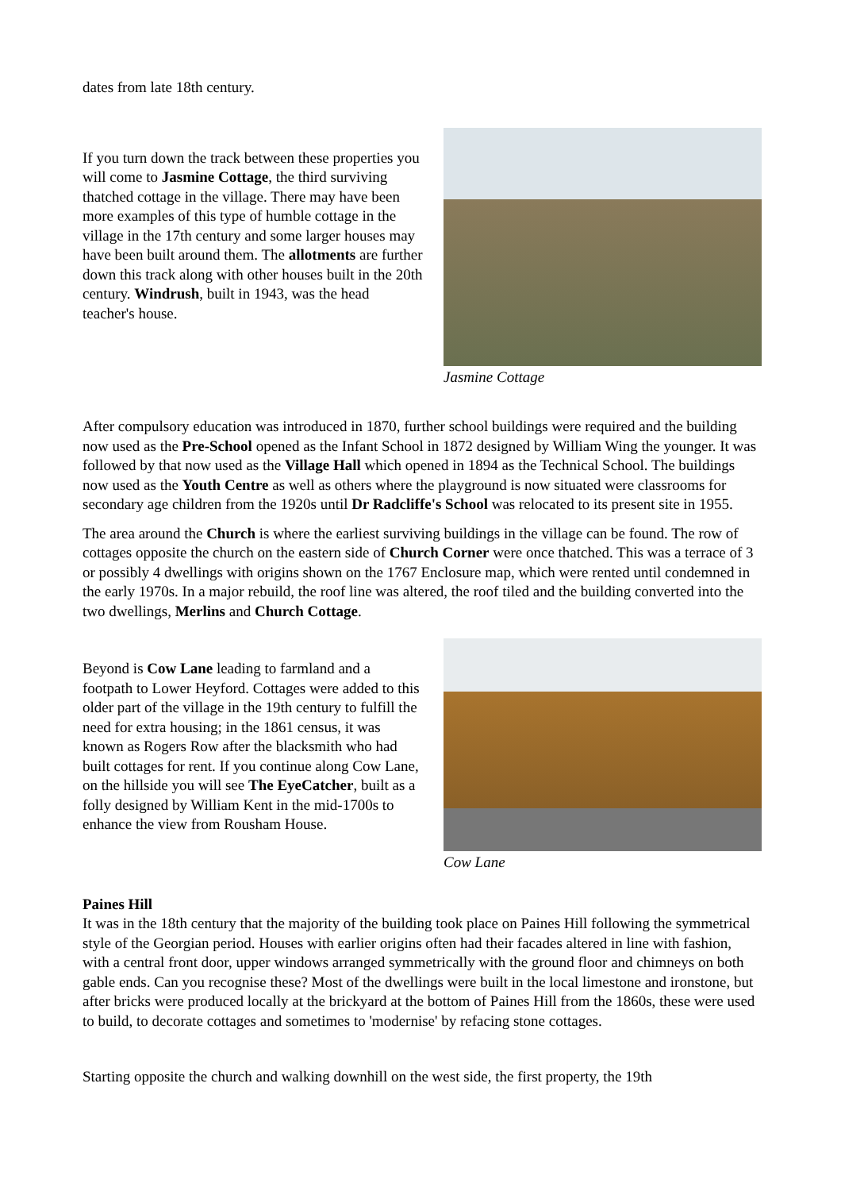dates from late 18th century.
If you turn down the track between these properties you will come to Jasmine Cottage, the third surviving thatched cottage in the village. There may have been more examples of this type of humble cottage in the village in the 17th century and some larger houses may have been built around them. The allotments are further down this track along with other houses built in the 20th century. Windrush, built in 1943, was the head teacher's house.
Jasmine Cottage
After compulsory education was introduced in 1870, further school buildings were required and the building now used as the Pre-School opened as the Infant School in 1872 designed by William Wing the younger. It was followed by that now used as the Village Hall which opened in 1894 as the Technical School. The buildings now used as the Youth Centre as well as others where the playground is now situated were classrooms for secondary age children from the 1920s until Dr Radcliffe's School was relocated to its present site in 1955.
The area around the Church is where the earliest surviving buildings in the village can be found. The row of cottages opposite the church on the eastern side of Church Corner were once thatched. This was a terrace of 3 or possibly 4 dwellings with origins shown on the 1767 Enclosure map, which were rented until condemned in the early 1970s. In a major rebuild, the roof line was altered, the roof tiled and the building converted into the two dwellings, Merlins and Church Cottage.
Beyond is Cow Lane leading to farmland and a footpath to Lower Heyford. Cottages were added to this older part of the village in the 19th century to fulfill the need for extra housing; in the 1861 census, it was known as Rogers Row after the blacksmith who had built cottages for rent. If you continue along Cow Lane, on the hillside you will see The EyeCatcher, built as a folly designed by William Kent in the mid-1700s to enhance the view from Rousham House.
Cow Lane
Paines Hill
It was in the 18th century that the majority of the building took place on Paines Hill following the symmetrical style of the Georgian period. Houses with earlier origins often had their facades altered in line with fashion, with a central front door, upper windows arranged symmetrically with the ground floor and chimneys on both gable ends. Can you recognise these? Most of the dwellings were built in the local limestone and ironstone, but after bricks were produced locally at the brickyard at the bottom of Paines Hill from the 1860s, these were used to build, to decorate cottages and sometimes to 'modernise' by refacing stone cottages.
Starting opposite the church and walking downhill on the west side, the first property, the 19th